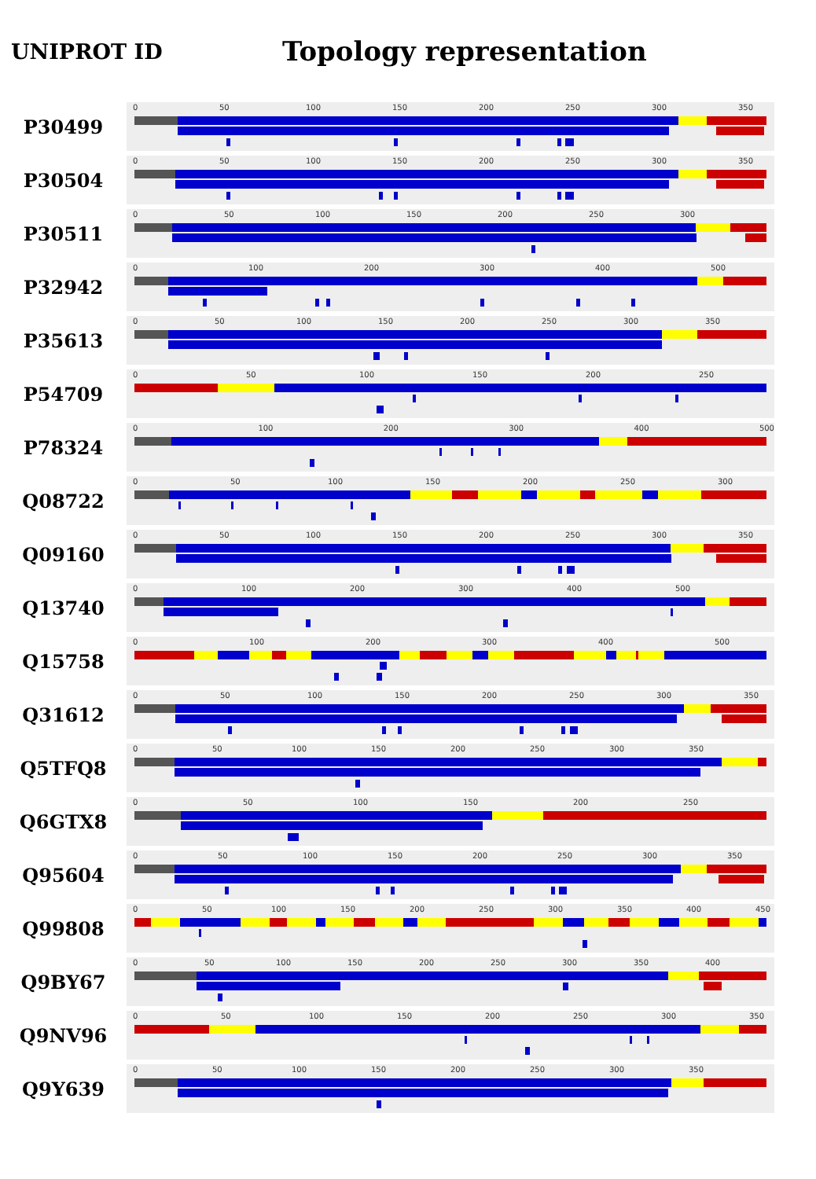UNIPROT ID
Topology representation
P30499
0 50 100 150 200 250 300 350
P30504
0 50 100 150 200 250 300 350
P30511
0 50 100 150 200 250 300
P32942
0 100 200 300 400 500
P35613
0 50 100 150 200 250 300 350
P54709
0 50 100 150 200 250
P78324
0 100 200 300 400 500
Q08722
0 50 100 150 200 250 300
Q09160
0 50 100 150 200 250 300 350
Q13740
0 100 200 300 400 500
Q15758
0 100 200 300 400 500
Q31612
0 50 100 150 200 250 300 350
Q5TFQ8
0 50 100 150 200 250 300 350
Q6GTX8
0 50 100 150 200 250
Q95604
0 50 100 150 200 250 300 350
Q99808
0 50 100 150 200 250 300 350 400 450
Q9BY67
0 50 100 150 200 250 300 350 400
Q9NV96
0 50 100 150 200 250 300 350
Q9Y639
0 50 100 150 200 250 300 350